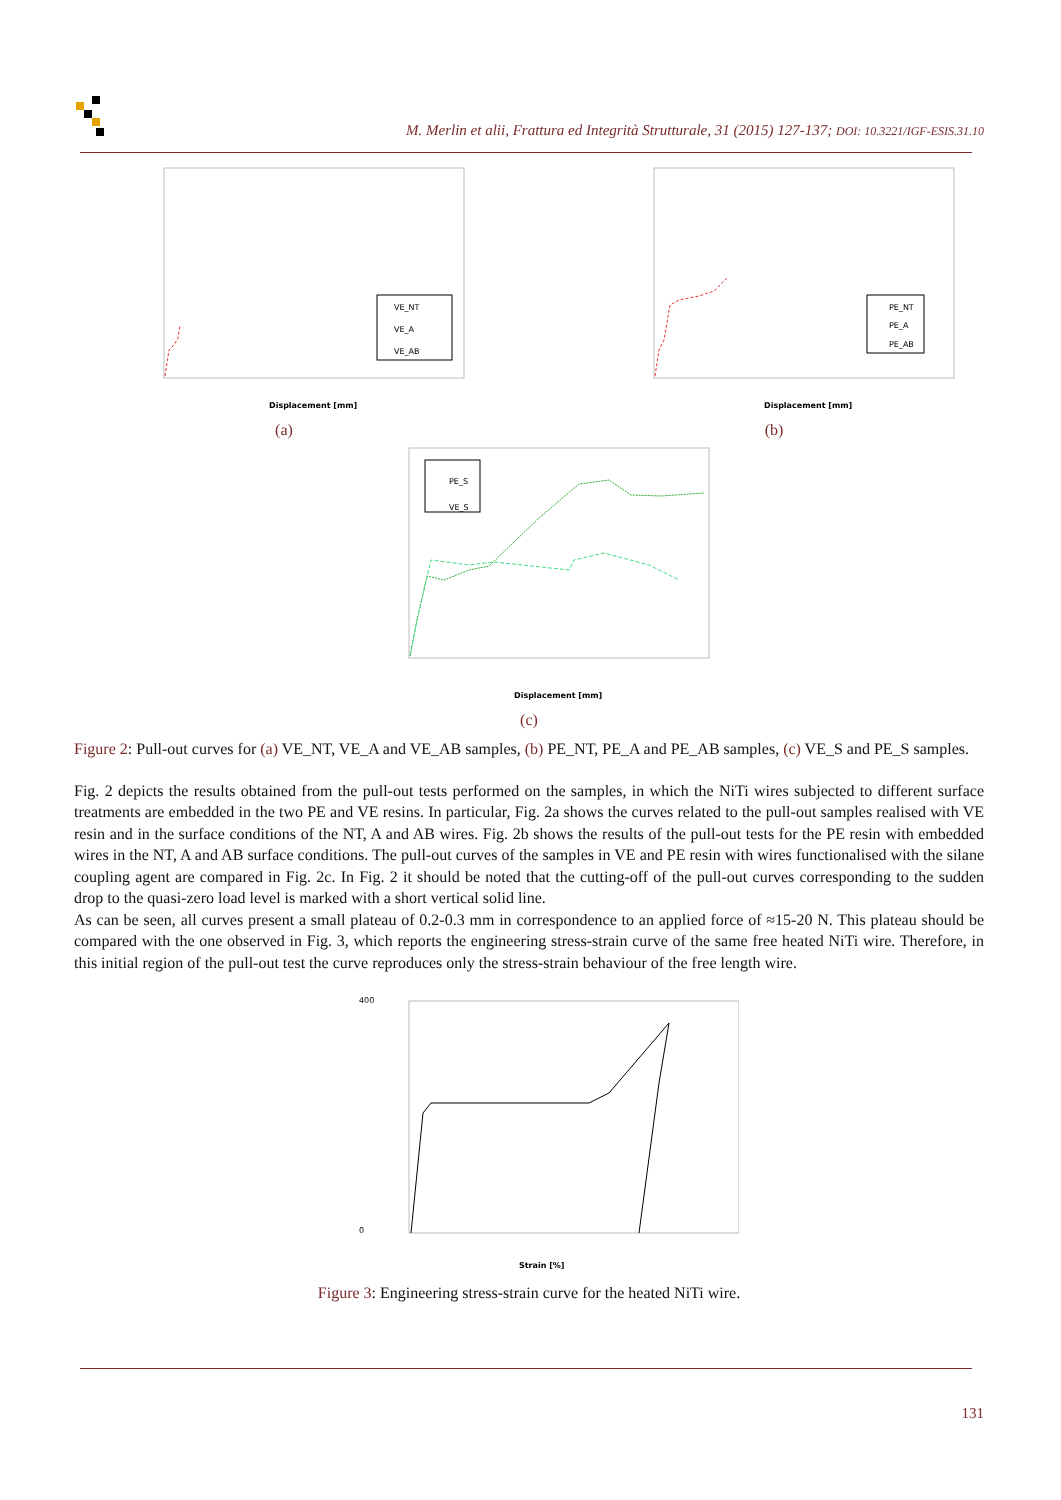M. Merlin et alii, Frattura ed Integrità Strutturale, 31 (2015) 127-137; DOI: 10.3221/IGF-ESIS.31.10
VE_NT
VE_A
VE_AB
Displacement [mm]
(a)
PE_NT
PE_A
PE_AB
Displacement [mm]
(b)
PE_S
VE_S
Displacement [mm]
(c)
Figure 2: Pull-out curves for (a) VE_NT, VE_A and VE_AB samples, (b) PE_NT, PE_A and PE_AB samples, (c) VE_S and PE_S samples.
Fig. 2 depicts the results obtained from the pull-out tests performed on the samples, in which the NiTi wires subjected to different surface treatments are embedded in the two PE and VE resins. In particular, Fig. 2a shows the curves related to the pull-out samples realised with VE resin and in the surface conditions of the NT, A and AB wires. Fig. 2b shows the results of the pull-out tests for the PE resin with embedded wires in the NT, A and AB surface conditions. The pull-out curves of the samples in VE and PE resin with wires functionalised with the silane coupling agent are compared in Fig. 2c. In Fig. 2 it should be noted that the cutting-off of the pull-out curves corresponding to the sudden drop to the quasi-zero load level is marked with a short vertical solid line.
As can be seen, all curves present a small plateau of 0.2-0.3 mm in correspondence to an applied force of ≈15-20 N. This plateau should be compared with the one observed in Fig. 3, which reports the engineering stress-strain curve of the same free heated NiTi wire. Therefore, in this initial region of the pull-out test the curve reproduces only the stress-strain behaviour of the free length wire.
400
0
Strain [%]
Figure 3: Engineering stress-strain curve for the heated NiTi wire.
131